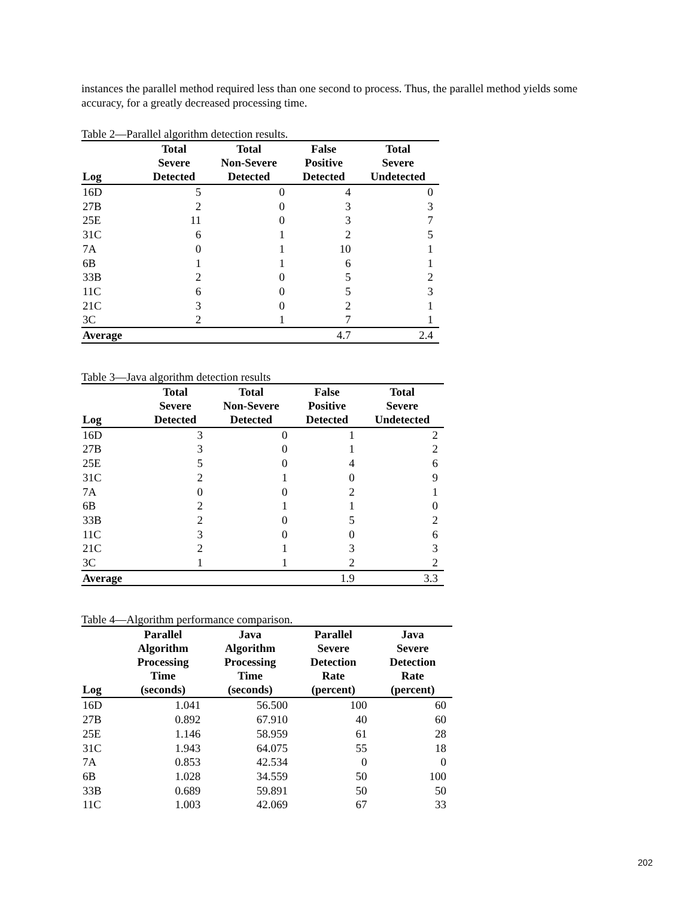instances the parallel method required less than one second to process. Thus, the parallel method yields some accuracy, for a greatly decreased processing time.
Table 2—Parallel algorithm detection results.
| Log | Total Severe Detected | Total Non-Severe Detected | False Positive Detected | Total Severe Undetected |
| --- | --- | --- | --- | --- |
| 16D | 5 | 0 | 4 | 0 |
| 27B | 2 | 0 | 3 | 3 |
| 25E | 11 | 0 | 3 | 7 |
| 31C | 6 | 1 | 2 | 5 |
| 7A | 0 | 1 | 10 | 1 |
| 6B | 1 | 1 | 6 | 1 |
| 33B | 2 | 0 | 5 | 2 |
| 11C | 6 | 0 | 5 | 3 |
| 21C | 3 | 0 | 2 | 1 |
| 3C | 2 | 1 | 7 | 1 |
| Average | | | 4.7 | 2.4 |
Table 3—Java algorithm detection results
| Log | Total Severe Detected | Total Non-Severe Detected | False Positive Detected | Total Severe Undetected |
| --- | --- | --- | --- | --- |
| 16D | 3 | 0 | 1 | 2 |
| 27B | 3 | 0 | 1 | 2 |
| 25E | 5 | 0 | 4 | 6 |
| 31C | 2 | 1 | 0 | 9 |
| 7A | 0 | 0 | 2 | 1 |
| 6B | 2 | 1 | 1 | 0 |
| 33B | 2 | 0 | 5 | 2 |
| 11C | 3 | 0 | 0 | 6 |
| 21C | 2 | 1 | 3 | 3 |
| 3C | 1 | 1 | 2 | 2 |
| Average | | | 1.9 | 3.3 |
Table 4—Algorithm performance comparison.
| Log | Parallel Algorithm Processing Time (seconds) | Java Algorithm Processing Time (seconds) | Parallel Severe Detection Rate (percent) | Java Severe Detection Rate (percent) |
| --- | --- | --- | --- | --- |
| 16D | 1.041 | 56.500 | 100 | 60 |
| 27B | 0.892 | 67.910 | 40 | 60 |
| 25E | 1.146 | 58.959 | 61 | 28 |
| 31C | 1.943 | 64.075 | 55 | 18 |
| 7A | 0.853 | 42.534 | 0 | 0 |
| 6B | 1.028 | 34.559 | 50 | 100 |
| 33B | 0.689 | 59.891 | 50 | 50 |
| 11C | 1.003 | 42.069 | 67 | 33 |
202